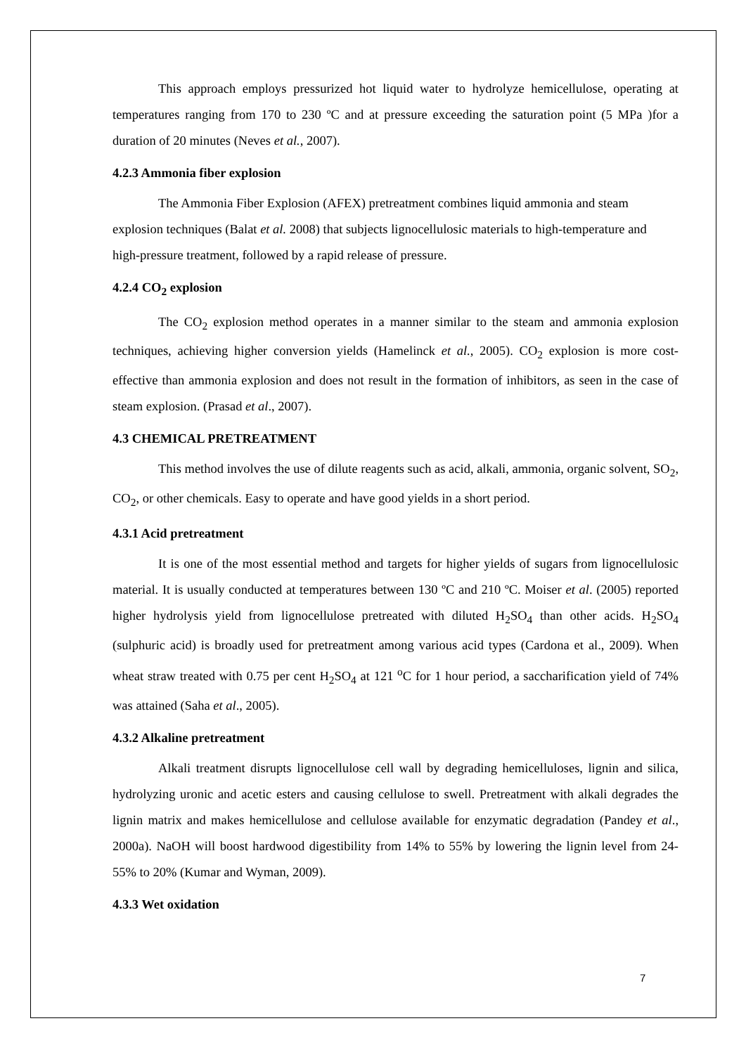This approach employs pressurized hot liquid water to hydrolyze hemicellulose, operating at temperatures ranging from 170 to 230 ºC and at pressure exceeding the saturation point (5 MPa )for a duration of 20 minutes (Neves et al., 2007).
4.2.3 Ammonia fiber explosion
The Ammonia Fiber Explosion (AFEX) pretreatment combines liquid ammonia and steam explosion techniques (Balat et al. 2008) that subjects lignocellulosic materials to high-temperature and high-pressure treatment, followed by a rapid release of pressure.
4.2.4 CO<sub>2</sub> explosion
The CO<sub>2</sub> explosion method operates in a manner similar to the steam and ammonia explosion techniques, achieving higher conversion yields (Hamelinck et al., 2005). CO<sub>2</sub> explosion is more cost-effective than ammonia explosion and does not result in the formation of inhibitors, as seen in the case of steam explosion. (Prasad et al., 2007).
4.3 CHEMICAL PRETREATMENT
This method involves the use of dilute reagents such as acid, alkali, ammonia, organic solvent, SO<sub>2</sub>, CO<sub>2</sub>, or other chemicals. Easy to operate and have good yields in a short period.
4.3.1 Acid pretreatment
It is one of the most essential method and targets for higher yields of sugars from lignocellulosic material. It is usually conducted at temperatures between 130 ºC and 210 ºC. Moiser et al. (2005) reported higher hydrolysis yield from lignocellulose pretreated with diluted H<sub>2</sub>SO<sub>4</sub> than other acids. H<sub>2</sub>SO<sub>4</sub> (sulphuric acid) is broadly used for pretreatment among various acid types (Cardona et al., 2009). When wheat straw treated with 0.75 per cent H<sub>2</sub>SO<sub>4</sub> at 121 <sup>o</sup>C for 1 hour period, a saccharification yield of 74% was attained (Saha et al., 2005).
4.3.2 Alkaline pretreatment
Alkali treatment disrupts lignocellulose cell wall by degrading hemicelluloses, lignin and silica, hydrolyzing uronic and acetic esters and causing cellulose to swell. Pretreatment with alkali degrades the lignin matrix and makes hemicellulose and cellulose available for enzymatic degradation (Pandey et al., 2000a). NaOH will boost hardwood digestibility from 14% to 55% by lowering the lignin level from 24-55% to 20% (Kumar and Wyman, 2009).
4.3.3 Wet oxidation
7